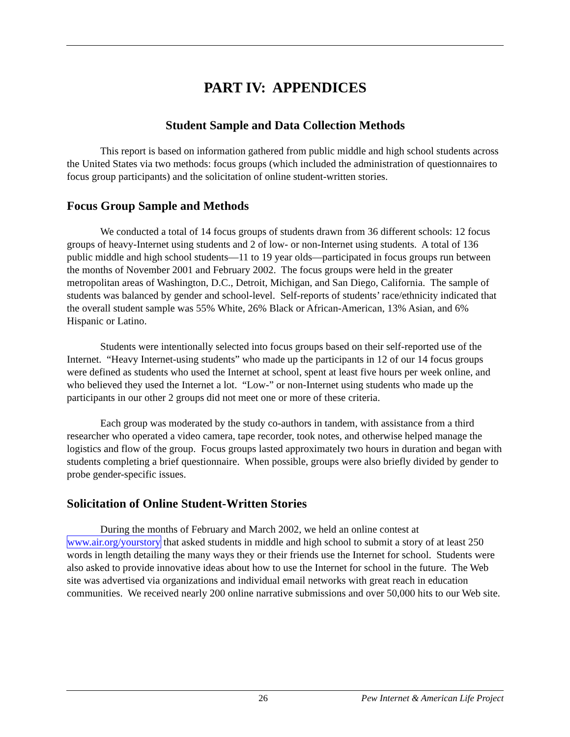PART IV: APPENDICES
Student Sample and Data Collection Methods
This report is based on information gathered from public middle and high school students across the United States via two methods: focus groups (which included the administration of questionnaires to focus group participants) and the solicitation of online student-written stories.
Focus Group Sample and Methods
We conducted a total of 14 focus groups of students drawn from 36 different schools: 12 focus groups of heavy-Internet using students and 2 of low- or non-Internet using students. A total of 136 public middle and high school students—11 to 19 year olds—participated in focus groups run between the months of November 2001 and February 2002. The focus groups were held in the greater metropolitan areas of Washington, D.C., Detroit, Michigan, and San Diego, California. The sample of students was balanced by gender and school-level. Self-reports of students’ race/ethnicity indicated that the overall student sample was 55% White, 26% Black or African-American, 13% Asian, and 6% Hispanic or Latino.
Students were intentionally selected into focus groups based on their self-reported use of the Internet. “Heavy Internet-using students” who made up the participants in 12 of our 14 focus groups were defined as students who used the Internet at school, spent at least five hours per week online, and who believed they used the Internet a lot. “Low-” or non-Internet using students who made up the participants in our other 2 groups did not meet one or more of these criteria.
Each group was moderated by the study co-authors in tandem, with assistance from a third researcher who operated a video camera, tape recorder, took notes, and otherwise helped manage the logistics and flow of the group. Focus groups lasted approximately two hours in duration and began with students completing a brief questionnaire. When possible, groups were also briefly divided by gender to probe gender-specific issues.
Solicitation of Online Student-Written Stories
During the months of February and March 2002, we held an online contest at www.air.org/yourstory that asked students in middle and high school to submit a story of at least 250 words in length detailing the many ways they or their friends use the Internet for school. Students were also asked to provide innovative ideas about how to use the Internet for school in the future. The Web site was advertised via organizations and individual email networks with great reach in education communities. We received nearly 200 online narrative submissions and over 50,000 hits to our Web site.
26 Pew Internet & American Life Project